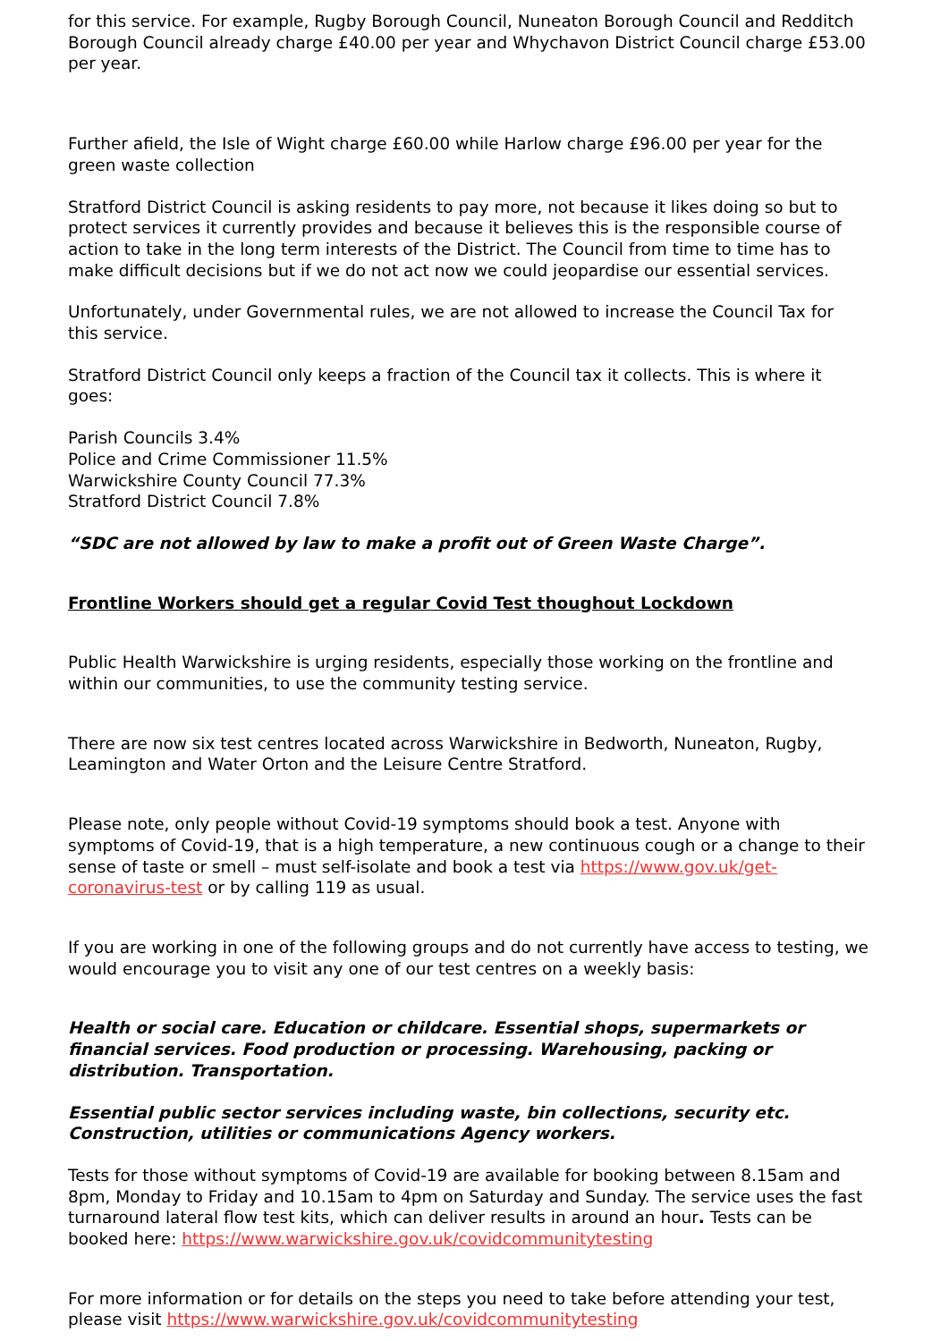for this service. For example, Rugby Borough Council, Nuneaton Borough Council and Redditch Borough Council already charge £40.00 per year and Whychavon District Council charge £53.00 per year.
Further afield, the Isle of Wight charge £60.00 while Harlow charge £96.00 per year for the green waste collection
Stratford District Council is asking residents to pay more, not because it likes doing so but to protect services it currently provides and because it believes this is the responsible course of action to take in the long term interests of the District. The Council from time to time has to make difficult decisions but if we do not act now we could jeopardise our essential services.
Unfortunately, under Governmental rules, we are not allowed to increase the Council Tax for this service.
Stratford District Council only keeps a fraction of the Council tax it collects. This is where it goes:
Parish Councils 3.4%
Police and Crime Commissioner 11.5%
Warwickshire County Council 77.3%
Stratford District Council 7.8%
“SDC are not allowed by law to make a profit out of Green Waste Charge”.
Frontline Workers should get a regular Covid Test thoughout Lockdown
Public Health Warwickshire is urging residents, especially those working on the frontline and within our communities, to use the community testing service.
There are now six test centres located across Warwickshire in Bedworth, Nuneaton, Rugby, Leamington and Water Orton and the Leisure Centre Stratford.
Please note, only people without Covid-19 symptoms should book a test. Anyone with symptoms of Covid-19, that is a high temperature, a new continuous cough or a change to their sense of taste or smell – must self-isolate and book a test via https://www.gov.uk/get-coronavirus-test or by calling 119 as usual.
If you are working in one of the following groups and do not currently have access to testing, we would encourage you to visit any one of our test centres on a weekly basis:
Health or social care. Education or childcare. Essential shops, supermarkets or financial services. Food production or processing. Warehousing, packing or distribution. Transportation.
Essential public sector services including waste, bin collections, security etc. Construction, utilities or communications Agency workers.
Tests for those without symptoms of Covid-19 are available for booking between 8.15am and 8pm, Monday to Friday and 10.15am to 4pm on Saturday and Sunday. The service uses the fast turnaround lateral flow test kits, which can deliver results in around an hour. Tests can be booked here: https://www.warwickshire.gov.uk/covidcommunitytesting
For more information or for details on the steps you need to take before attending your test, please visit https://www.warwickshire.gov.uk/covidcommunitytesting